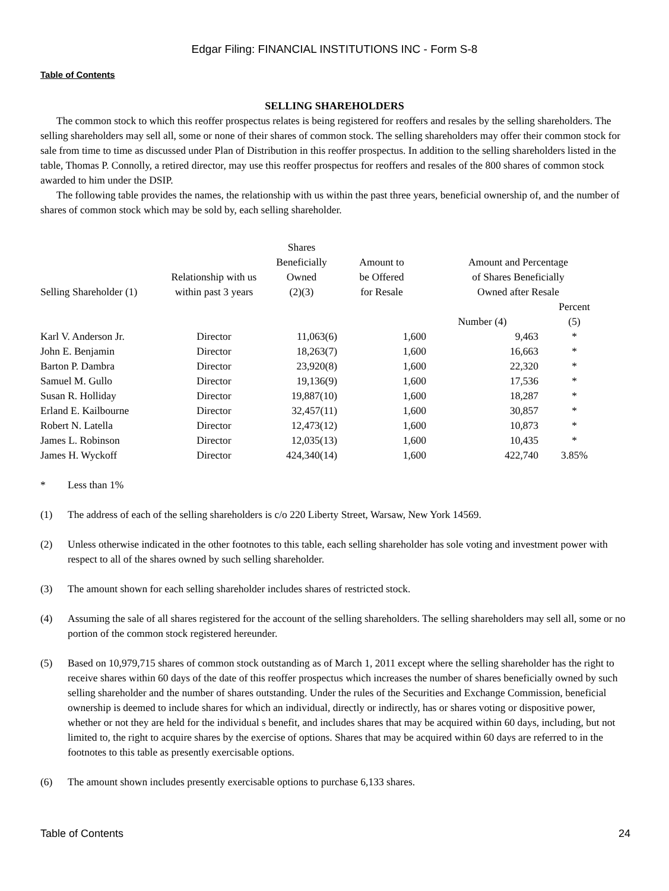Edgar Filing: FINANCIAL INSTITUTIONS INC - Form S-8
Table of Contents
SELLING SHAREHOLDERS
The common stock to which this reoffer prospectus relates is being registered for reoffers and resales by the selling shareholders. The selling shareholders may sell all, some or none of their shares of common stock. The selling shareholders may offer their common stock for sale from time to time as discussed under Plan of Distribution in this reoffer prospectus. In addition to the selling shareholders listed in the table, Thomas P. Connolly, a retired director, may use this reoffer prospectus for reoffers and resales of the 800 shares of common stock awarded to him under the DSIP.
The following table provides the names, the relationship with us within the past three years, beneficial ownership of, and the number of shares of common stock which may be sold by, each selling shareholder.
| Selling Shareholder (1) | Relationship with us within past 3 years | Shares Beneficially Owned (2)(3) | Amount to be Offered for Resale | Amount and Percentage of Shares Beneficially Owned after Resale | |
| --- | --- | --- | --- | --- | --- |
| | | | | Number (4) | Percent (5) |
| Karl V. Anderson Jr. | Director | 11,063(6) | 1,600 | 9,463 | * |
| John E. Benjamin | Director | 18,263(7) | 1,600 | 16,663 | * |
| Barton P. Dambra | Director | 23,920(8) | 1,600 | 22,320 | * |
| Samuel M. Gullo | Director | 19,136(9) | 1,600 | 17,536 | * |
| Susan R. Holliday | Director | 19,887(10) | 1,600 | 18,287 | * |
| Erland E. Kailbourne | Director | 32,457(11) | 1,600 | 30,857 | * |
| Robert N. Latella | Director | 12,473(12) | 1,600 | 10,873 | * |
| James L. Robinson | Director | 12,035(13) | 1,600 | 10,435 | * |
| James H. Wyckoff | Director | 424,340(14) | 1,600 | 422,740 | 3.85% |
* Less than 1%
(1) The address of each of the selling shareholders is c/o 220 Liberty Street, Warsaw, New York 14569.
(2) Unless otherwise indicated in the other footnotes to this table, each selling shareholder has sole voting and investment power with respect to all of the shares owned by such selling shareholder.
(3) The amount shown for each selling shareholder includes shares of restricted stock.
(4) Assuming the sale of all shares registered for the account of the selling shareholders. The selling shareholders may sell all, some or no portion of the common stock registered hereunder.
(5) Based on 10,979,715 shares of common stock outstanding as of March 1, 2011 except where the selling shareholder has the right to receive shares within 60 days of the date of this reoffer prospectus which increases the number of shares beneficially owned by such selling shareholder and the number of shares outstanding. Under the rules of the Securities and Exchange Commission, beneficial ownership is deemed to include shares for which an individual, directly or indirectly, has or shares voting or dispositive power, whether or not they are held for the individual s benefit, and includes shares that may be acquired within 60 days, including, but not limited to, the right to acquire shares by the exercise of options. Shares that may be acquired within 60 days are referred to in the footnotes to this table as presently exercisable options.
(6) The amount shown includes presently exercisable options to purchase 6,133 shares.
Table of Contents 24